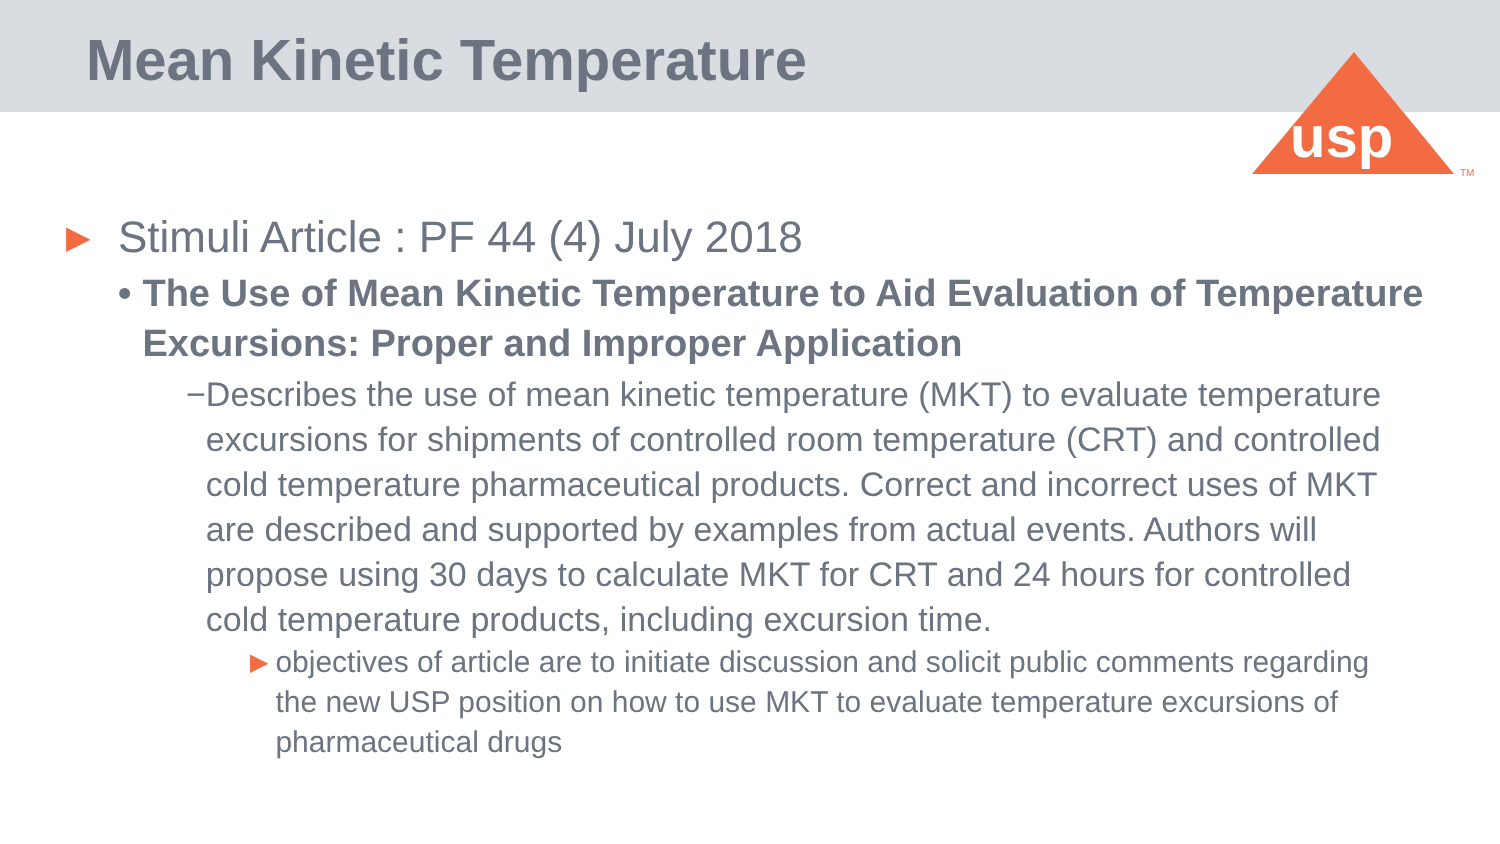Mean Kinetic Temperature
usp
TM
▶ Stimuli Article : PF 44 (4) July 2018
• The Use of Mean Kinetic Temperature to Aid Evaluation of Temperature Excursions: Proper and Improper Application
− Describes the use of mean kinetic temperature (MKT) to evaluate temperature excursions for shipments of controlled room temperature (CRT) and controlled cold temperature pharmaceutical products. Correct and incorrect uses of MKT are described and supported by examples from actual events. Authors will propose using 30 days to calculate MKT for CRT and 24 hours for controlled cold temperature products, including excursion time.
▶ objectives of article are to initiate discussion and solicit public comments regarding the new USP position on how to use MKT to evaluate temperature excursions of pharmaceutical drugs